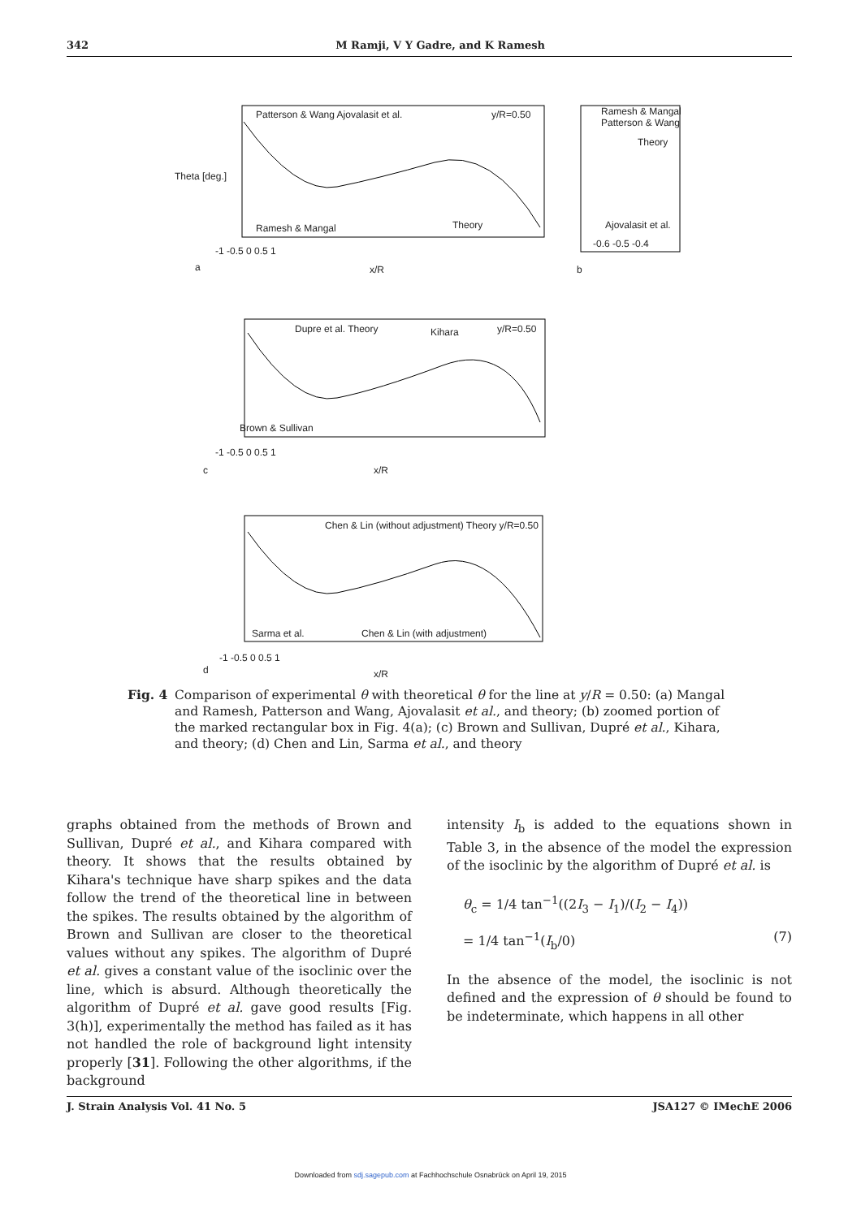342 M Ramji, V Y Gadre, and K Ramesh
Patterson & Wang Ajovalasit et al. y/R=0.50
Ramesh & Mangal Theory
Theta [deg.]
-1 -0.5 0 0.5 1
x/R a
Ramesh & Mangal Patterson & Wang
Theory
Ajovalasit et al.
-0.6 -0.5 -0.4
b
Dupre et al. Theory Kihara y/R=0.50
Brown & Sullivan
-1 -0.5 0 0.5 1
x/R c
Chen & Lin (without adjustment) Theory y/R=0.50
Sarma et al. Chen & Lin (with adjustment)
-1 -0.5 0 0.5 1
x/R d
Fig. 4 Comparison of experimental θ with theoretical θ for the line at y/R = 0.50: (a) Mangal and Ramesh, Patterson and Wang, Ajovalasit et al., and theory; (b) zoomed portion of the marked rectangular box in Fig. 4(a); (c) Brown and Sullivan, Dupré et al., Kihara, and theory; (d) Chen and Lin, Sarma et al., and theory
graphs obtained from the methods of Brown and Sullivan, Dupré et al., and Kihara compared with theory. It shows that the results obtained by Kihara's technique have sharp spikes and the data follow the trend of the theoretical line in between the spikes. The results obtained by the algorithm of Brown and Sullivan are closer to the theoretical values without any spikes. The algorithm of Dupré et al. gives a constant value of the isoclinic over the line, which is absurd. Although theoretically the algorithm of Dupré et al. gave good results [Fig. 3(h)], experimentally the method has failed as it has not handled the role of background light intensity properly [31]. Following the other algorithms, if the background
intensity I<sub>b</sub> is added to the equations shown in Table 3, in the absence of the model the expression of the isoclinic by the algorithm of Dupré et al. is
θ<sub>c</sub> = 1/4 tan<sup>−1</sup>((2I<sub>3</sub> − I<sub>1</sub>)/(I<sub>2</sub> − I<sub>4</sub>))
= 1/4 tan<sup>−1</sup>(I<sub>b</sub>/0) (7)
In the absence of the model, the isoclinic is not defined and the expression of θ should be found to be indeterminate, which happens in all other
J. Strain Analysis Vol. 41 No. 5 JSA127 © IMechE 2006
Downloaded from sdj.sagepub.com at Fachhochschule Osnabrück on April 19, 2015